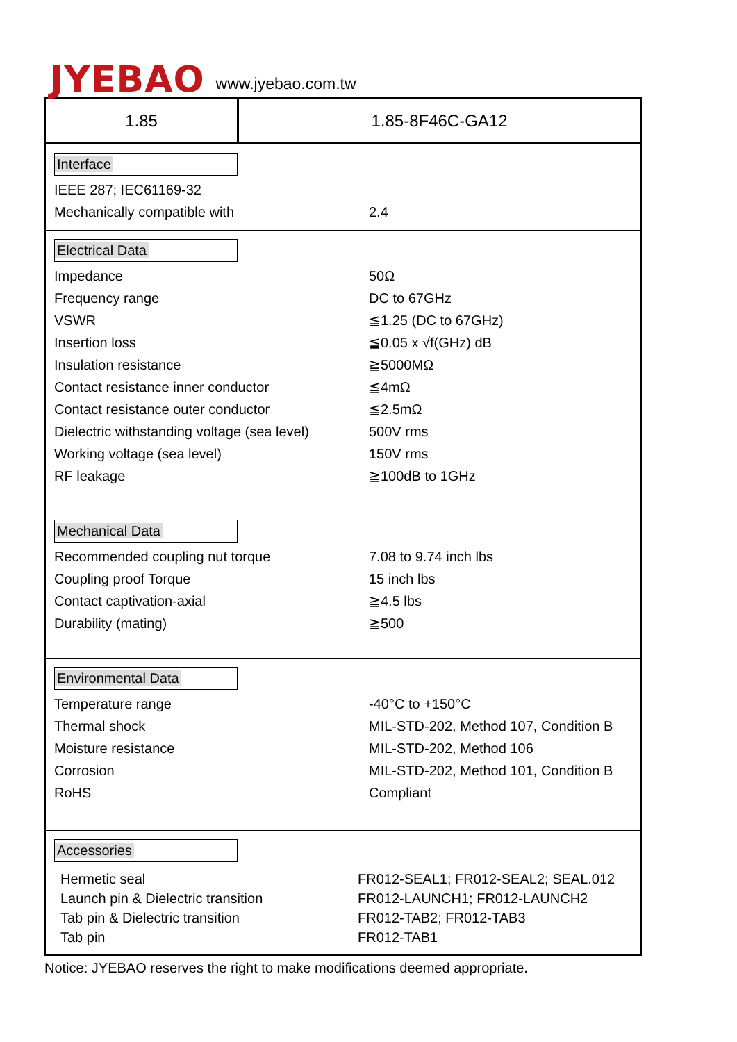JYEBAO
www.jyebao.com.tw
1.85 1.85-8F46C-GA12
Interface
| IEEE 287; IEC61169-32 | |
| Mechanically compatible with | 2.4 |
Electrical Data
| Impedance | 50Ω |
| Frequency range | DC to 67GHz |
| VSWR | ≦1.25 (DC to 67GHz) |
| Insertion loss | ≦0.05 x √f(GHz) dB |
| Insulation resistance | ≧5000MΩ |
| Contact resistance inner conductor | ≦4mΩ |
| Contact resistance outer conductor | ≦2.5mΩ |
| Dielectric withstanding voltage (sea level) | 500V rms |
| Working voltage (sea level) | 150V rms |
| RF leakage | ≧100dB to 1GHz |
Mechanical Data
| Recommended coupling nut torque | 7.08 to 9.74 inch lbs |
| Coupling proof Torque | 15 inch lbs |
| Contact captivation-axial | ≧4.5 lbs |
| Durability (mating) | ≧500 |
Environmental Data
| Temperature range | -40°C to +150°C |
| Thermal shock | MIL-STD-202, Method 107, Condition B |
| Moisture resistance | MIL-STD-202, Method 106 |
| Corrosion | MIL-STD-202, Method 101, Condition B |
| RoHS | Compliant |
Accessories
| Hermetic seal | FR012-SEAL1; FR012-SEAL2; SEAL.012 |
| Launch pin & Dielectric transition | FR012-LAUNCH1; FR012-LAUNCH2 |
| Tab pin & Dielectric transition | FR012-TAB2; FR012-TAB3 |
| Tab pin | FR012-TAB1 |
Notice: JYEBAO reserves the right to make modifications deemed appropriate.